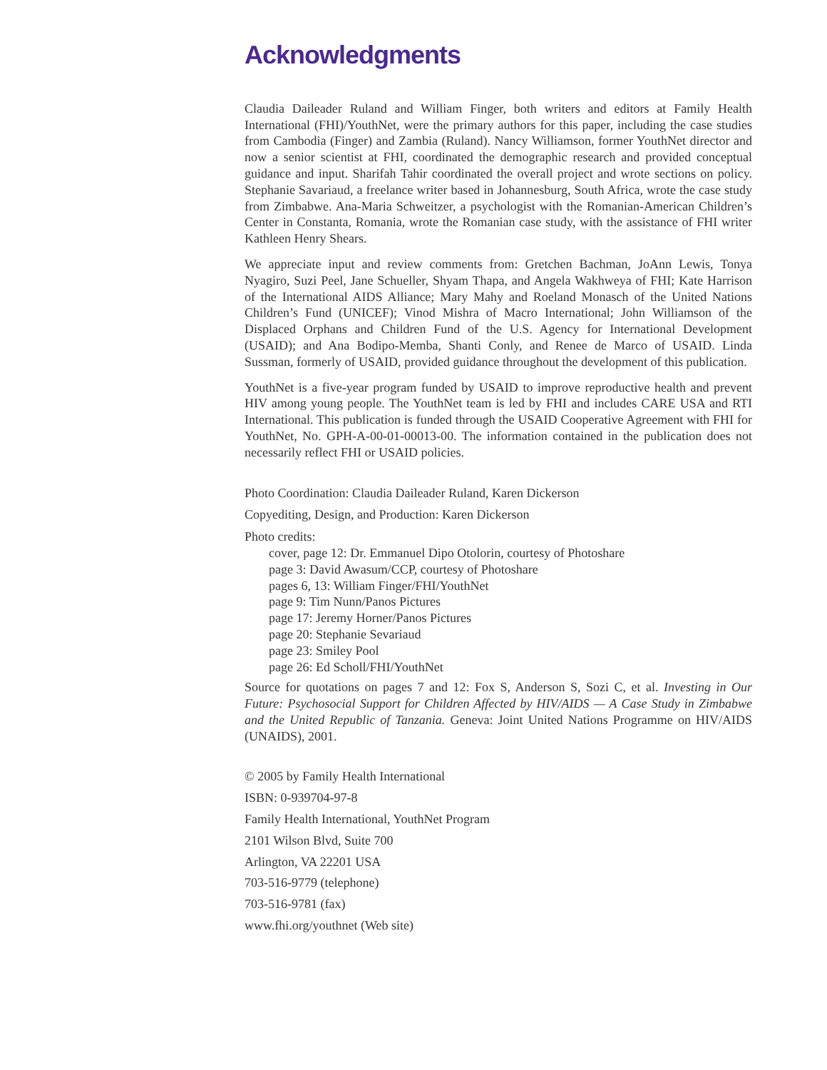Acknowledgments
Claudia Daileader Ruland and William Finger, both writers and editors at Family Health International (FHI)/YouthNet, were the primary authors for this paper, including the case studies from Cambodia (Finger) and Zambia (Ruland). Nancy Williamson, former YouthNet director and now a senior scientist at FHI, coordinated the demographic research and provided conceptual guidance and input. Sharifah Tahir coordinated the overall project and wrote sections on policy. Stephanie Savariaud, a freelance writer based in Johannesburg, South Africa, wrote the case study from Zimbabwe. Ana-Maria Schweitzer, a psychologist with the Romanian-American Children’s Center in Constanta, Romania, wrote the Romanian case study, with the assistance of FHI writer Kathleen Henry Shears.
We appreciate input and review comments from: Gretchen Bachman, JoAnn Lewis, Tonya Nyagiro, Suzi Peel, Jane Schueller, Shyam Thapa, and Angela Wakhweya of FHI; Kate Harrison of the International AIDS Alliance; Mary Mahy and Roeland Monasch of the United Nations Children’s Fund (UNICEF); Vinod Mishra of Macro International; John Williamson of the Displaced Orphans and Children Fund of the U.S. Agency for International Development (USAID); and Ana Bodipo-Memba, Shanti Conly, and Renee de Marco of USAID. Linda Sussman, formerly of USAID, provided guidance throughout the development of this publication.
YouthNet is a five-year program funded by USAID to improve reproductive health and prevent HIV among young people. The YouthNet team is led by FHI and includes CARE USA and RTI International. This publication is funded through the USAID Cooperative Agreement with FHI for YouthNet, No. GPH-A-00-01-00013-00. The information contained in the publication does not necessarily reflect FHI or USAID policies.
Photo Coordination: Claudia Daileader Ruland, Karen Dickerson
Copyediting, Design, and Production: Karen Dickerson
Photo credits:
cover, page 12: Dr. Emmanuel Dipo Otolorin, courtesy of Photoshare
page 3: David Awasum/CCP, courtesy of Photoshare
pages 6, 13: William Finger/FHI/YouthNet
page 9: Tim Nunn/Panos Pictures
page 17: Jeremy Horner/Panos Pictures
page 20: Stephanie Sevariaud
page 23: Smiley Pool
page 26: Ed Scholl/FHI/YouthNet
Source for quotations on pages 7 and 12: Fox S, Anderson S, Sozi C, et al. Investing in Our Future: Psychosocial Support for Children Affected by HIV/AIDS — A Case Study in Zimbabwe and the United Republic of Tanzania. Geneva: Joint United Nations Programme on HIV/AIDS (UNAIDS), 2001.
© 2005 by Family Health International
ISBN: 0-939704-97-8
Family Health International, YouthNet Program
2101 Wilson Blvd, Suite 700
Arlington, VA 22201 USA
703-516-9779 (telephone)
703-516-9781 (fax)
www.fhi.org/youthnet (Web site)